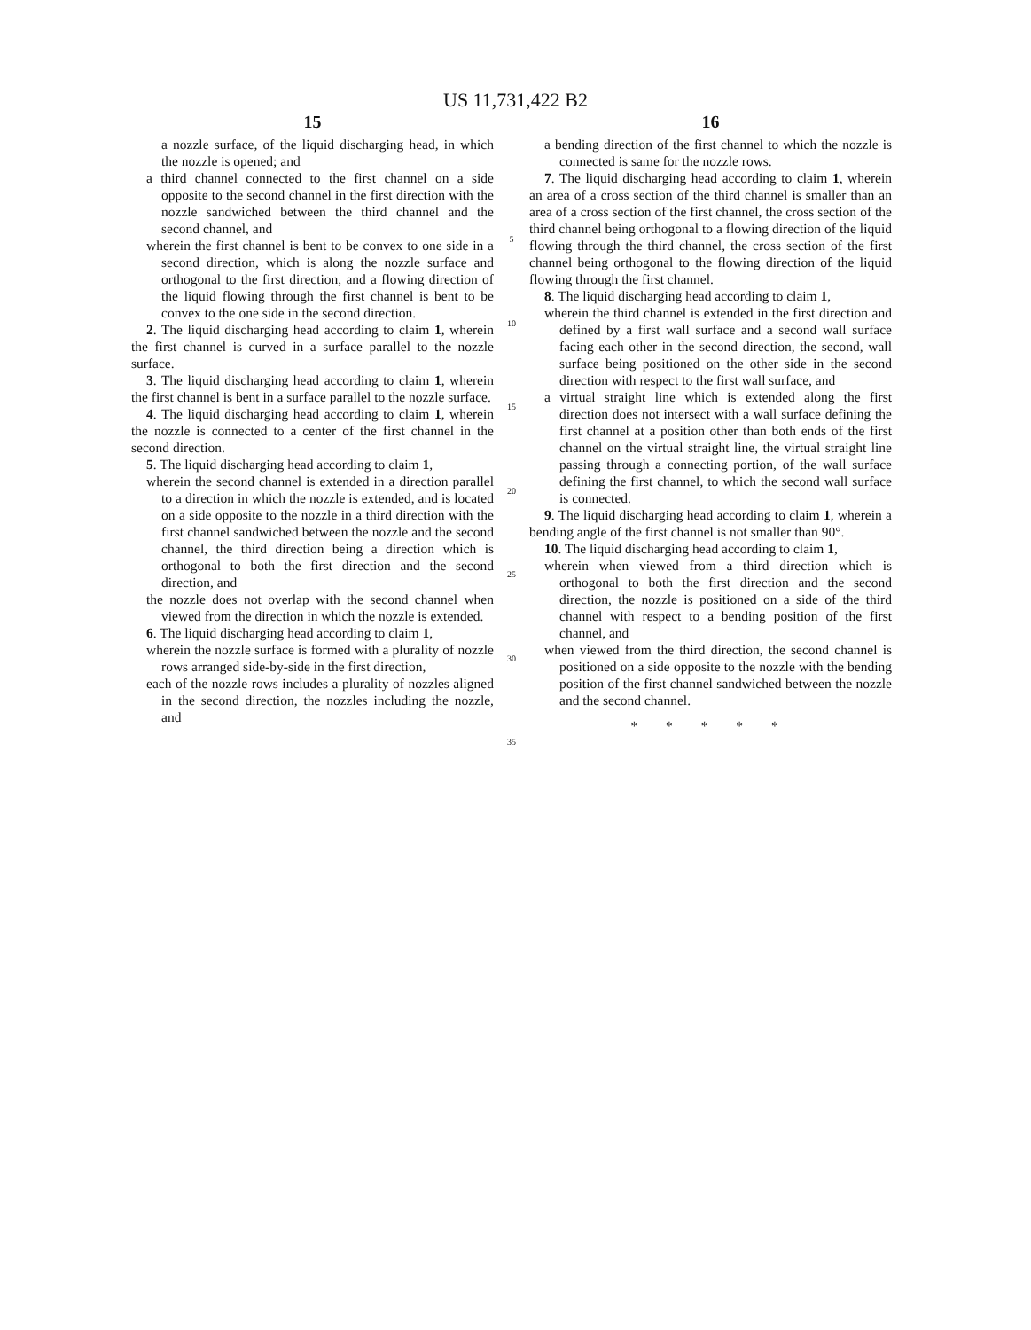US 11,731,422 B2
15
a nozzle surface, of the liquid discharging head, in which the nozzle is opened; and
a third channel connected to the first channel on a side opposite to the second channel in the first direction with the nozzle sandwiched between the third channel and the second channel, and
wherein the first channel is bent to be convex to one side in a second direction, which is along the nozzle surface and orthogonal to the first direction, and a flowing direction of the liquid flowing through the first channel is bent to be convex to the one side in the second direction.
2. The liquid discharging head according to claim 1, wherein the first channel is curved in a surface parallel to the nozzle surface.
3. The liquid discharging head according to claim 1, wherein the first channel is bent in a surface parallel to the nozzle surface.
4. The liquid discharging head according to claim 1, wherein the nozzle is connected to a center of the first channel in the second direction.
5. The liquid discharging head according to claim 1,
wherein the second channel is extended in a direction parallel to a direction in which the nozzle is extended, and is located on a side opposite to the nozzle in a third direction with the first channel sandwiched between the nozzle and the second channel, the third direction being a direction which is orthogonal to both the first direction and the second direction, and
the nozzle does not overlap with the second channel when viewed from the direction in which the nozzle is extended.
6. The liquid discharging head according to claim 1,
wherein the nozzle surface is formed with a plurality of nozzle rows arranged side-by-side in the first direction,
each of the nozzle rows includes a plurality of nozzles aligned in the second direction, the nozzles including the nozzle, and
5
10
15
20
25
30
35
16
a bending direction of the first channel to which the nozzle is connected is same for the nozzle rows.
7. The liquid discharging head according to claim 1, wherein an area of a cross section of the third channel is smaller than an area of a cross section of the first channel, the cross section of the third channel being orthogonal to a flowing direction of the liquid flowing through the third channel, the cross section of the first channel being orthogonal to the flowing direction of the liquid flowing through the first channel.
8. The liquid discharging head according to claim 1,
wherein the third channel is extended in the first direction and defined by a first wall surface and a second wall surface facing each other in the second direction, the second, wall surface being positioned on the other side in the second direction with respect to the first wall surface, and
a virtual straight line which is extended along the first direction does not intersect with a wall surface defining the first channel at a position other than both ends of the first channel on the virtual straight line, the virtual straight line passing through a connecting portion, of the wall surface defining the first channel, to which the second wall surface is connected.
9. The liquid discharging head according to claim 1, wherein a bending angle of the first channel is not smaller than 90°.
10. The liquid discharging head according to claim 1,
wherein when viewed from a third direction which is orthogonal to both the first direction and the second direction, the nozzle is positioned on a side of the third channel with respect to a bending position of the first channel, and
when viewed from the third direction, the second channel is positioned on a side opposite to the nozzle with the bending position of the first channel sandwiched between the nozzle and the second channel.
* * * * *